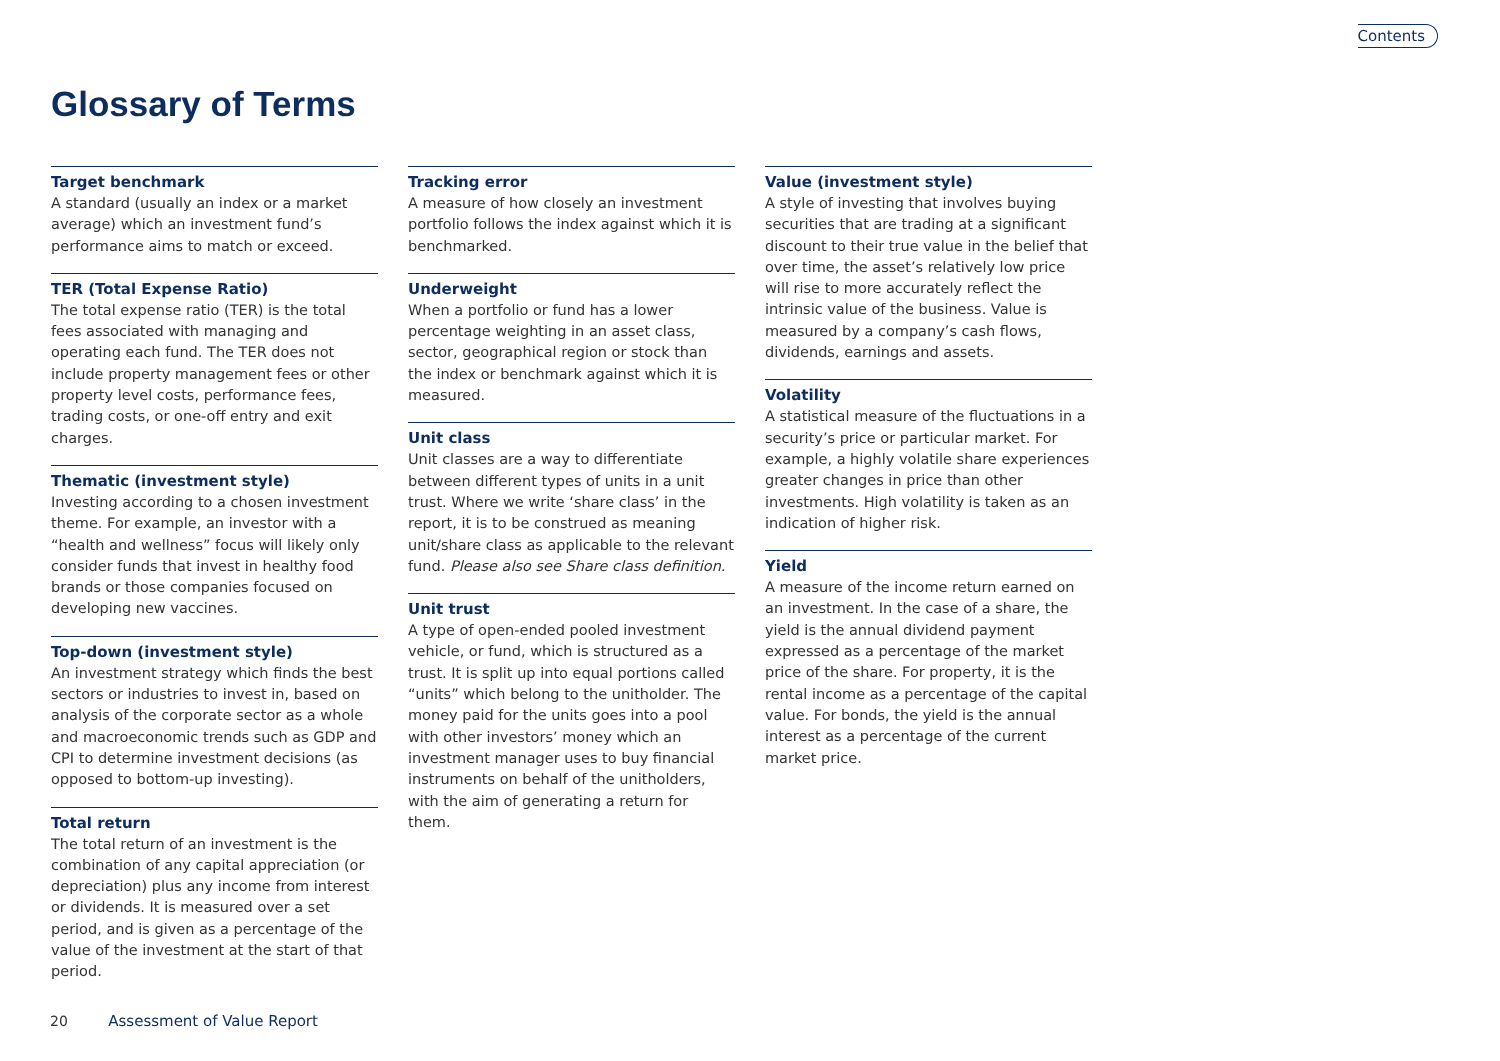Contents
Glossary of Terms
Target benchmark
A standard (usually an index or a market average) which an investment fund’s performance aims to match or exceed.
TER (Total Expense Ratio)
The total expense ratio (TER) is the total fees associated with managing and operating each fund. The TER does not include property management fees or other property level costs, performance fees, trading costs, or one-off entry and exit charges.
Thematic (investment style)
Investing according to a chosen investment theme. For example, an investor with a “health and wellness” focus will likely only consider funds that invest in healthy food brands or those companies focused on developing new vaccines.
Top-down (investment style)
An investment strategy which finds the best sectors or industries to invest in, based on analysis of the corporate sector as a whole and macroeconomic trends such as GDP and CPI to determine investment decisions (as opposed to bottom-up investing).
Total return
The total return of an investment is the combination of any capital appreciation (or depreciation) plus any income from interest or dividends. It is measured over a set period, and is given as a percentage of the value of the investment at the start of that period.
Tracking error
A measure of how closely an investment portfolio follows the index against which it is benchmarked.
Underweight
When a portfolio or fund has a lower percentage weighting in an asset class, sector, geographical region or stock than the index or benchmark against which it is measured.
Unit class
Unit classes are a way to differentiate between different types of units in a unit trust. Where we write ‘share class’ in the report, it is to be construed as meaning unit/share class as applicable to the relevant fund. Please also see Share class definition.
Unit trust
A type of open-ended pooled investment vehicle, or fund, which is structured as a trust. It is split up into equal portions called “units” which belong to the unitholder. The money paid for the units goes into a pool with other investors’ money which an investment manager uses to buy financial instruments on behalf of the unitholders, with the aim of generating a return for them.
Value (investment style)
A style of investing that involves buying securities that are trading at a significant discount to their true value in the belief that over time, the asset’s relatively low price will rise to more accurately reflect the intrinsic value of the business. Value is measured by a company’s cash flows, dividends, earnings and assets.
Volatility
A statistical measure of the fluctuations in a security’s price or particular market. For example, a highly volatile share experiences greater changes in price than other investments. High volatility is taken as an indication of higher risk.
Yield
A measure of the income return earned on an investment. In the case of a share, the yield is the annual dividend payment expressed as a percentage of the market price of the share. For property, it is the rental income as a percentage of the capital value. For bonds, the yield is the annual interest as a percentage of the current market price.
20 Assessment of Value Report